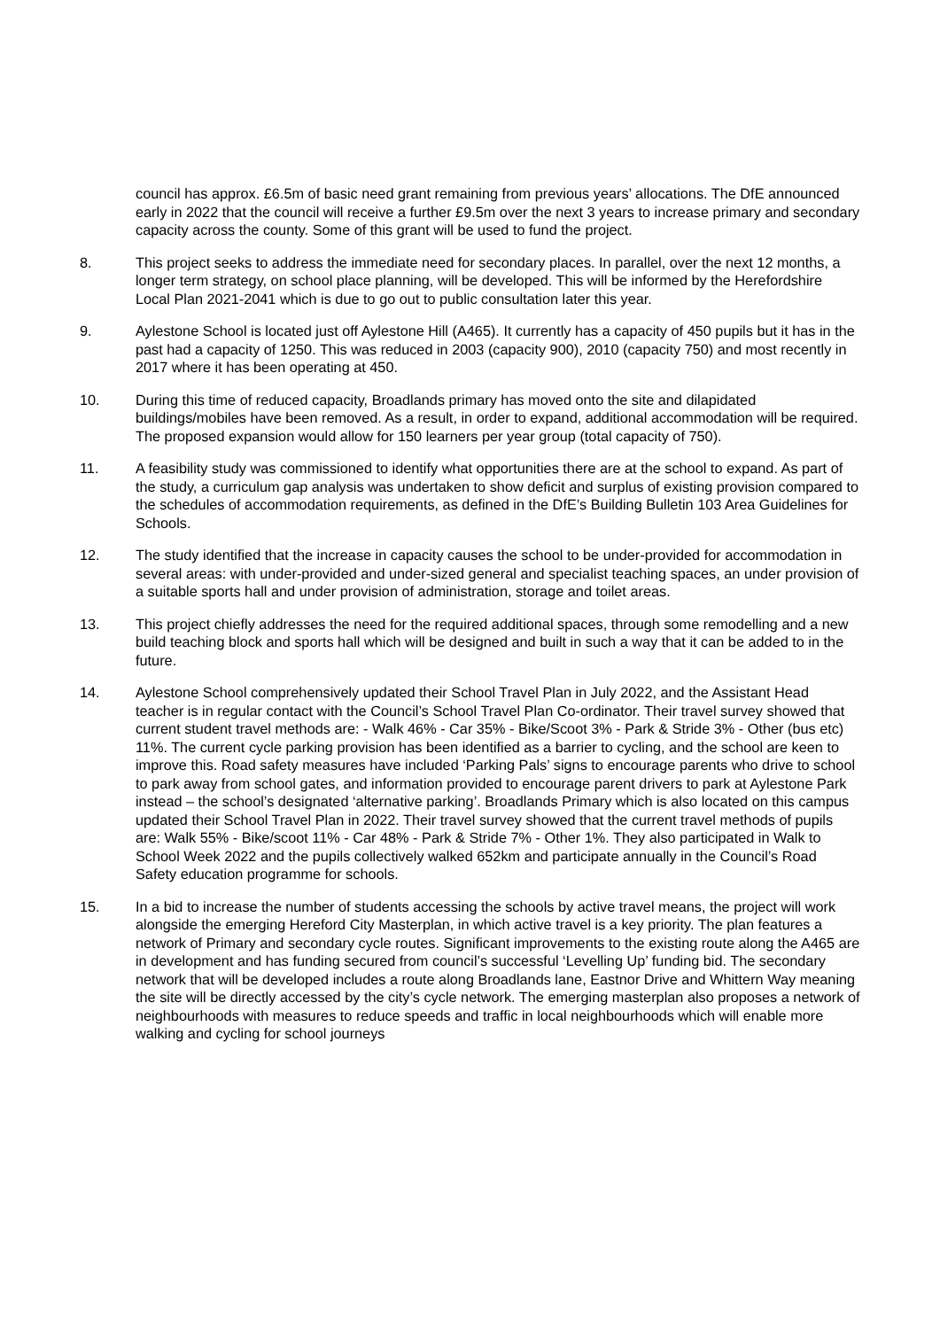council has approx. £6.5m of basic need grant remaining from previous years’ allocations. The DfE announced early in 2022 that the council will receive a further £9.5m over the next 3 years to increase primary and secondary capacity across the county. Some of this grant will be used to fund the project.
8. This project seeks to address the immediate need for secondary places. In parallel, over the next 12 months, a longer term strategy, on school place planning, will be developed. This will be informed by the Herefordshire Local Plan 2021-2041 which is due to go out to public consultation later this year.
9. Aylestone School is located just off Aylestone Hill (A465). It currently has a capacity of 450 pupils but it has in the past had a capacity of 1250. This was reduced in 2003 (capacity 900), 2010 (capacity 750) and most recently in 2017 where it has been operating at 450.
10. During this time of reduced capacity, Broadlands primary has moved onto the site and dilapidated buildings/mobiles have been removed. As a result, in order to expand, additional accommodation will be required. The proposed expansion would allow for 150 learners per year group (total capacity of 750).
11. A feasibility study was commissioned to identify what opportunities there are at the school to expand. As part of the study, a curriculum gap analysis was undertaken to show deficit and surplus of existing provision compared to the schedules of accommodation requirements, as defined in the DfE’s Building Bulletin 103 Area Guidelines for Schools.
12. The study identified that the increase in capacity causes the school to be under-provided for accommodation in several areas: with under-provided and under-sized general and specialist teaching spaces, an under provision of a suitable sports hall and under provision of administration, storage and toilet areas.
13. This project chiefly addresses the need for the required additional spaces, through some remodelling and a new build teaching block and sports hall which will be designed and built in such a way that it can be added to in the future.
14. Aylestone School comprehensively updated their School Travel Plan in July 2022, and the Assistant Head teacher is in regular contact with the Council’s School Travel Plan Co-ordinator. Their travel survey showed that current student travel methods are: - Walk 46% - Car 35% - Bike/Scoot 3% - Park & Stride 3% - Other (bus etc) 11%. The current cycle parking provision has been identified as a barrier to cycling, and the school are keen to improve this. Road safety measures have included ‘Parking Pals’ signs to encourage parents who drive to school to park away from school gates, and information provided to encourage parent drivers to park at Aylestone Park instead – the school’s designated ‘alternative parking’. Broadlands Primary which is also located on this campus updated their School Travel Plan in 2022. Their travel survey showed that the current travel methods of pupils are: Walk 55% - Bike/scoot 11% - Car 48% - Park & Stride 7% - Other 1%. They also participated in Walk to School Week 2022 and the pupils collectively walked 652km and participate annually in the Council’s Road Safety education programme for schools.
15. In a bid to increase the number of students accessing the schools by active travel means, the project will work alongside the emerging Hereford City Masterplan, in which active travel is a key priority. The plan features a network of Primary and secondary cycle routes. Significant improvements to the existing route along the A465 are in development and has funding secured from council’s successful ‘Levelling Up’ funding bid. The secondary network that will be developed includes a route along Broadlands lane, Eastnor Drive and Whittern Way meaning the site will be directly accessed by the city’s cycle network. The emerging masterplan also proposes a network of neighbourhoods with measures to reduce speeds and traffic in local neighbourhoods which will enable more walking and cycling for school journeys